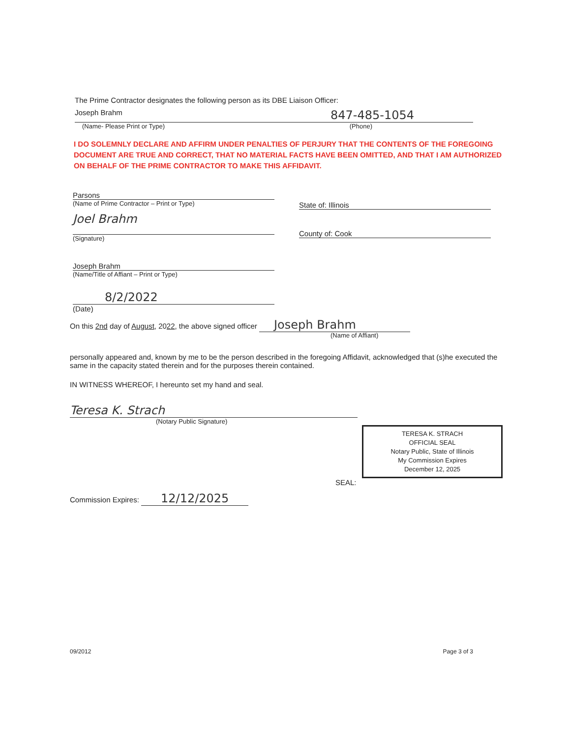The Prime Contractor designates the following person as its DBE Liaison Officer:
Joseph Brahm 847-485-1054
(Name- Please Print or Type) (Phone)
I DO SOLEMNLY DECLARE AND AFFIRM UNDER PENALTIES OF PERJURY THAT THE CONTENTS OF THE FOREGOING DOCUMENT ARE TRUE AND CORRECT, THAT NO MATERIAL FACTS HAVE BEEN OMITTED, AND THAT I AM AUTHORIZED ON BEHALF OF THE PRIME CONTRACTOR TO MAKE THIS AFFIDAVIT.
Parsons
(Name of Prime Contractor – Print or Type)
Joel Brahm
(Signature)
Joseph Brahm
(Name/Title of Affiant – Print or Type)
8/2/2022
(Date)
State of: Illinois
County of: Cook
On this 2nd day of August, 2022, the above signed officer Joseph Brahm
(Name of Affiant)
personally appeared and, known by me to be the person described in the foregoing Affidavit, acknowledged that (s)he executed the same in the capacity stated therein and for the purposes therein contained.
IN WITNESS WHEREOF, I hereunto set my hand and seal.
Teresa K. Strach
(Notary Public Signature)
TERESA K. STRACH
OFFICIAL SEAL
Notary Public, State of Illinois
My Commission Expires
December 12, 2025
SEAL:
Commission Expires: 12/12/2025
09/2012 Page 3 of 3